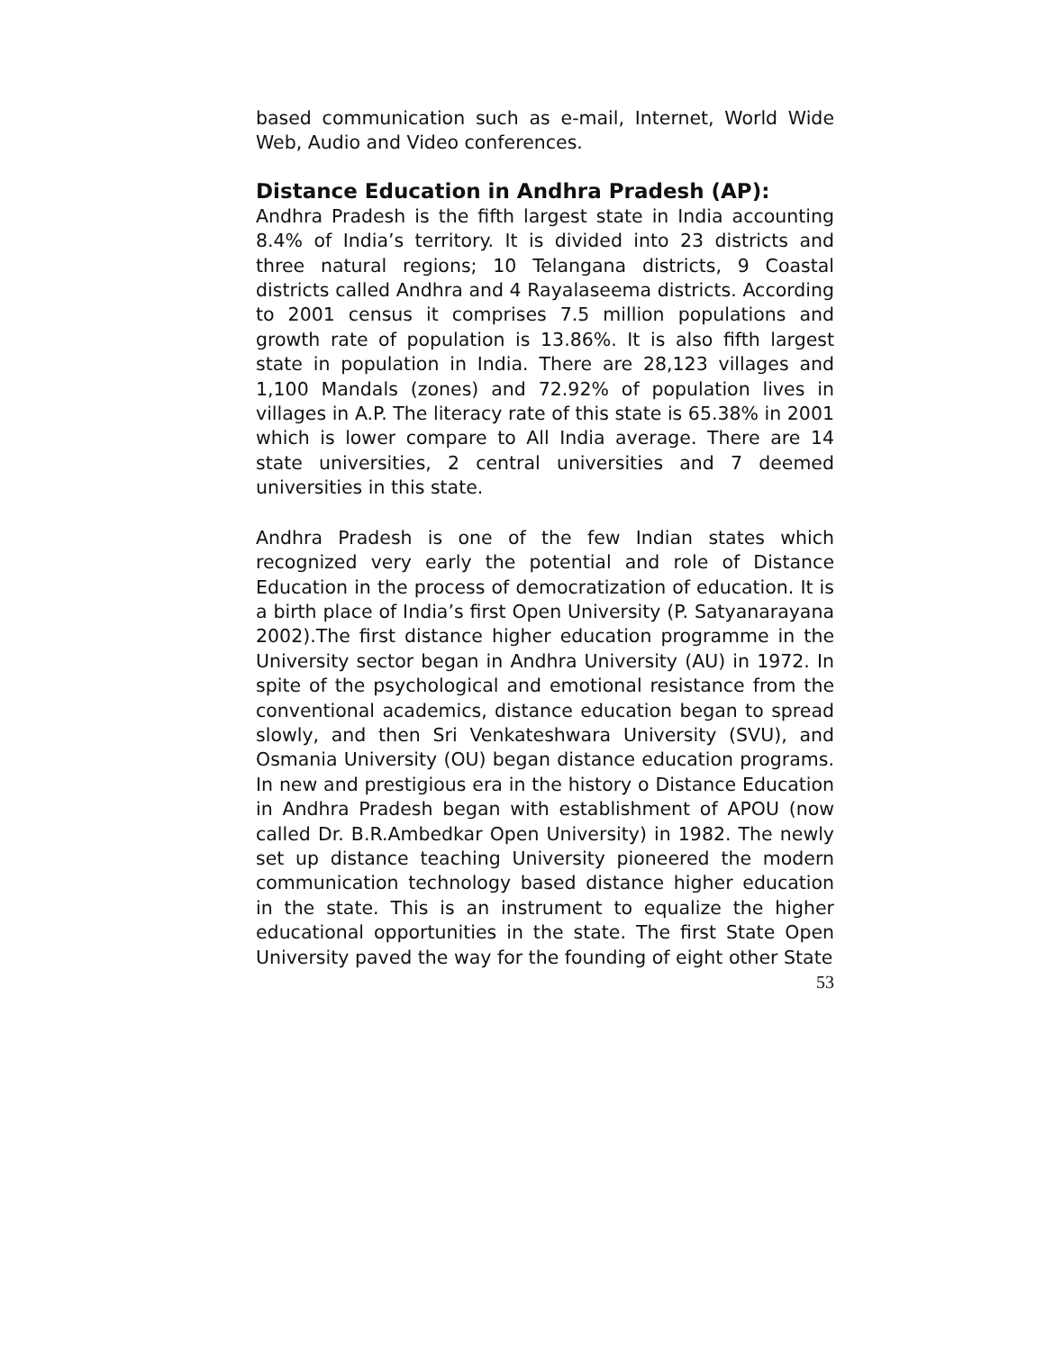based communication such as e-mail, Internet, World Wide Web, Audio and Video conferences.
Distance Education in Andhra Pradesh (AP):
Andhra Pradesh is the fifth largest state in India accounting 8.4% of India’s territory. It is divided into 23 districts and three natural regions; 10 Telangana districts, 9 Coastal districts called Andhra and 4 Rayalaseema districts. According to 2001 census it comprises 7.5 million populations and growth rate of population is 13.86%. It is also fifth largest state in population in India. There are 28,123 villages and 1,100 Mandals (zones) and 72.92% of population lives in villages in A.P. The literacy rate of this state is 65.38% in 2001 which is lower compare to All India average. There are 14 state universities, 2 central universities and 7 deemed universities in this state.
Andhra Pradesh is one of the few Indian states which recognized very early the potential and role of Distance Education in the process of democratization of education. It is a birth place of India’s first Open University (P. Satyanarayana 2002).The first distance higher education programme in the University sector began in Andhra University (AU) in 1972. In spite of the psychological and emotional resistance from the conventional academics, distance education began to spread slowly, and then Sri Venkateshwara University (SVU), and Osmania University (OU) began distance education programs. In new and prestigious era in the history o Distance Education in Andhra Pradesh began with establishment of APOU (now called Dr. B.R.Ambedkar Open University) in 1982. The newly set up distance teaching University pioneered the modern communication technology based distance higher education in the state. This is an instrument to equalize the higher educational opportunities in the state. The first State Open University paved the way for the founding of eight other State
53